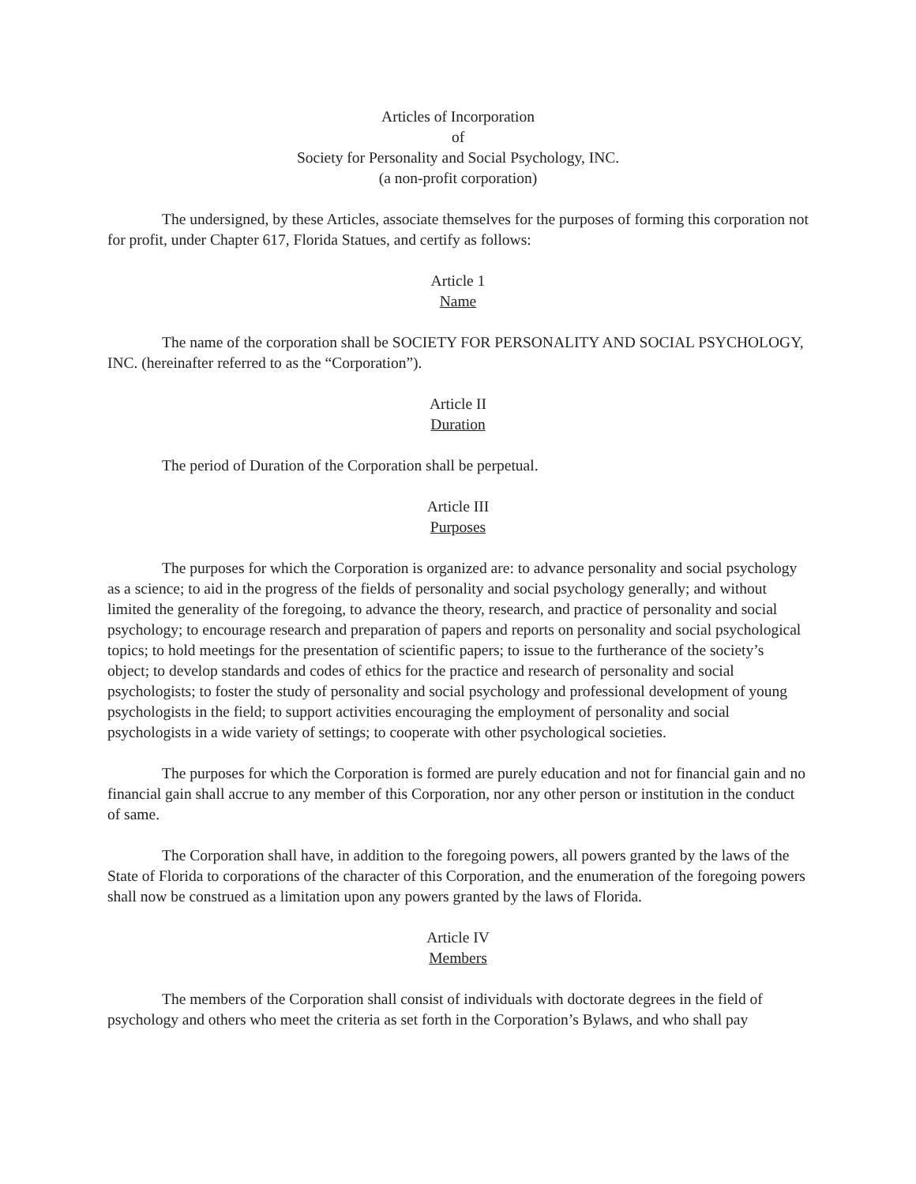Articles of Incorporation
of
Society for Personality and Social Psychology, INC.
(a non-profit corporation)
The undersigned, by these Articles, associate themselves for the purposes of forming this corporation not for profit, under Chapter 617, Florida Statues, and certify as follows:
Article 1
Name
The name of the corporation shall be SOCIETY FOR PERSONALITY AND SOCIAL PSYCHOLOGY, INC. (hereinafter referred to as the “Corporation”).
Article II
Duration
The period of Duration of the Corporation shall be perpetual.
Article III
Purposes
The purposes for which the Corporation is organized are: to advance personality and social psychology as a science; to aid in the progress of the fields of personality and social psychology generally; and without limited the generality of the foregoing, to advance the theory, research, and practice of personality and social psychology; to encourage research and preparation of papers and reports on personality and social psychological topics; to hold meetings for the presentation of scientific papers; to issue to the furtherance of the society’s object; to develop standards and codes of ethics for the practice and research of personality and social psychologists; to foster the study of personality and social psychology and professional development of young psychologists in the field; to support activities encouraging the employment of personality and social psychologists in a wide variety of settings; to cooperate with other psychological societies.
The purposes for which the Corporation is formed are purely education and not for financial gain and no financial gain shall accrue to any member of this Corporation, nor any other person or institution in the conduct of same.
The Corporation shall have, in addition to the foregoing powers, all powers granted by the laws of the State of Florida to corporations of the character of this Corporation, and the enumeration of the foregoing powers shall now be construed as a limitation upon any powers granted by the laws of Florida.
Article IV
Members
The members of the Corporation shall consist of individuals with doctorate degrees in the field of psychology and others who meet the criteria as set forth in the Corporation’s Bylaws, and who shall pay